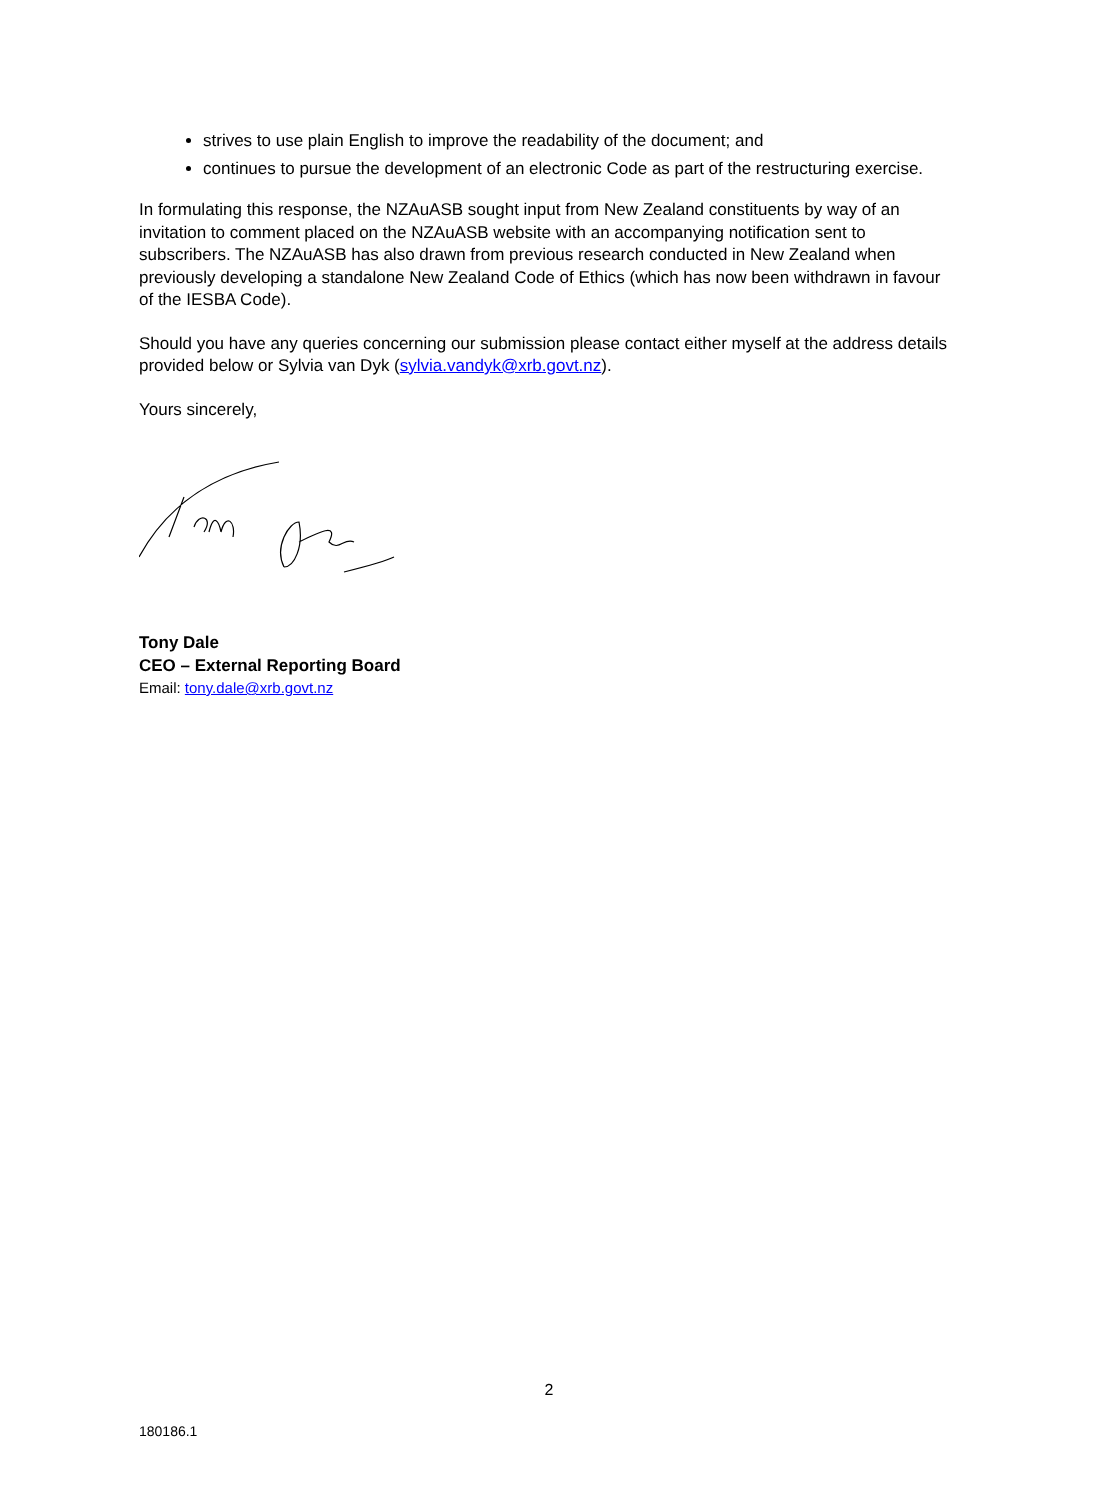strives to use plain English to improve the readability of the document; and
continues to pursue the development of an electronic Code as part of the restructuring exercise.
In formulating this response, the NZAuASB sought input from New Zealand constituents by way of an invitation to comment placed on the NZAuASB website with an accompanying notification sent to subscribers. The NZAuASB has also drawn from previous research conducted in New Zealand when previously developing a standalone New Zealand Code of Ethics (which has now been withdrawn in favour of the IESBA Code).
Should you have any queries concerning our submission please contact either myself at the address details provided below or Sylvia van Dyk (sylvia.vandyk@xrb.govt.nz).
Yours sincerely,
Tony Dale
CEO – External Reporting Board
Email: tony.dale@xrb.govt.nz
2
180186.1